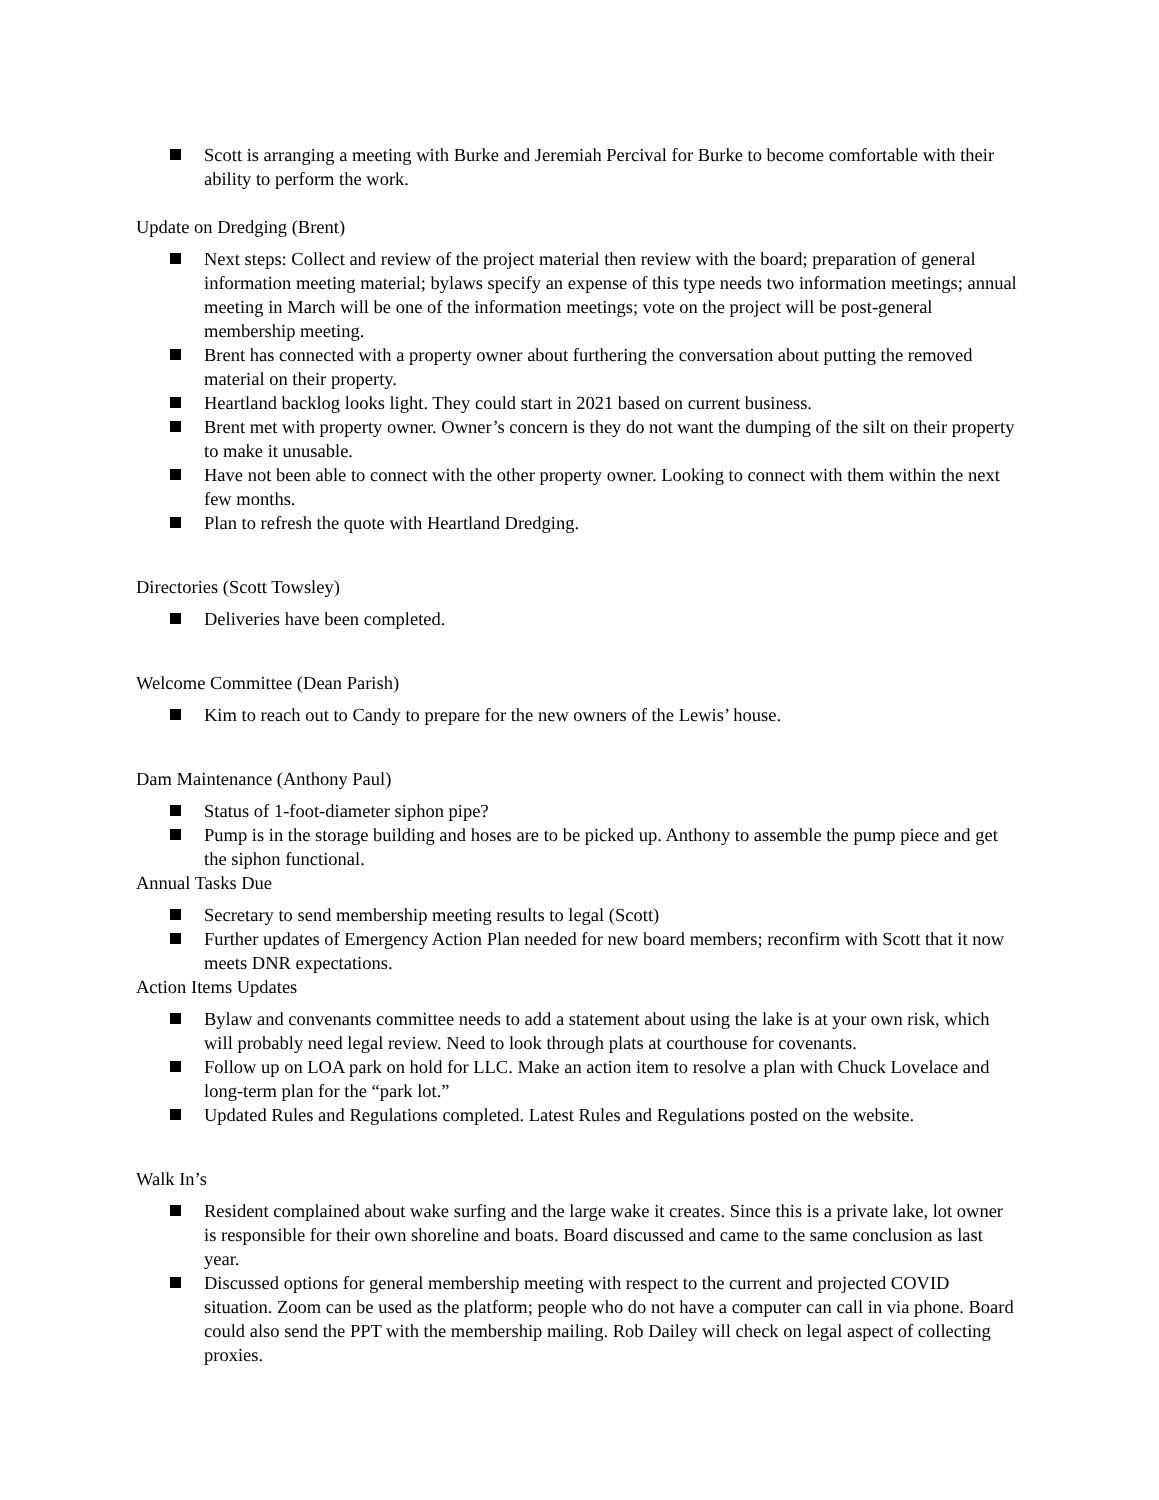Scott is arranging a meeting with Burke and Jeremiah Percival for Burke to become comfortable with their ability to perform the work.
Update on Dredging (Brent)
Next steps: Collect and review of the project material then review with the board; preparation of general information meeting material; bylaws specify an expense of this type needs two information meetings; annual meeting in March will be one of the information meetings; vote on the project will be post-general membership meeting.
Brent has connected with a property owner about furthering the conversation about putting the removed material on their property.
Heartland backlog looks light. They could start in 2021 based on current business.
Brent met with property owner. Owner’s concern is they do not want the dumping of the silt on their property to make it unusable.
Have not been able to connect with the other property owner. Looking to connect with them within the next few months.
Plan to refresh the quote with Heartland Dredging.
Directories (Scott Towsley)
Deliveries have been completed.
Welcome Committee (Dean Parish)
Kim to reach out to Candy to prepare for the new owners of the Lewis’ house.
Dam Maintenance (Anthony Paul)
Status of 1-foot-diameter siphon pipe?
Pump is in the storage building and hoses are to be picked up. Anthony to assemble the pump piece and get the siphon functional.
Annual Tasks Due
Secretary to send membership meeting results to legal (Scott)
Further updates of Emergency Action Plan needed for new board members; reconfirm with Scott that it now meets DNR expectations.
Action Items Updates
Bylaw and convenants committee needs to add a statement about using the lake is at your own risk, which will probably need legal review. Need to look through plats at courthouse for covenants.
Follow up on LOA park on hold for LLC. Make an action item to resolve a plan with Chuck Lovelace and long-term plan for the “park lot.”
Updated Rules and Regulations completed. Latest Rules and Regulations posted on the website.
Walk In’s
Resident complained about wake surfing and the large wake it creates. Since this is a private lake, lot owner is responsible for their own shoreline and boats. Board discussed and came to the same conclusion as last year.
Discussed options for general membership meeting with respect to the current and projected COVID situation. Zoom can be used as the platform; people who do not have a computer can call in via phone. Board could also send the PPT with the membership mailing. Rob Dailey will check on legal aspect of collecting proxies.